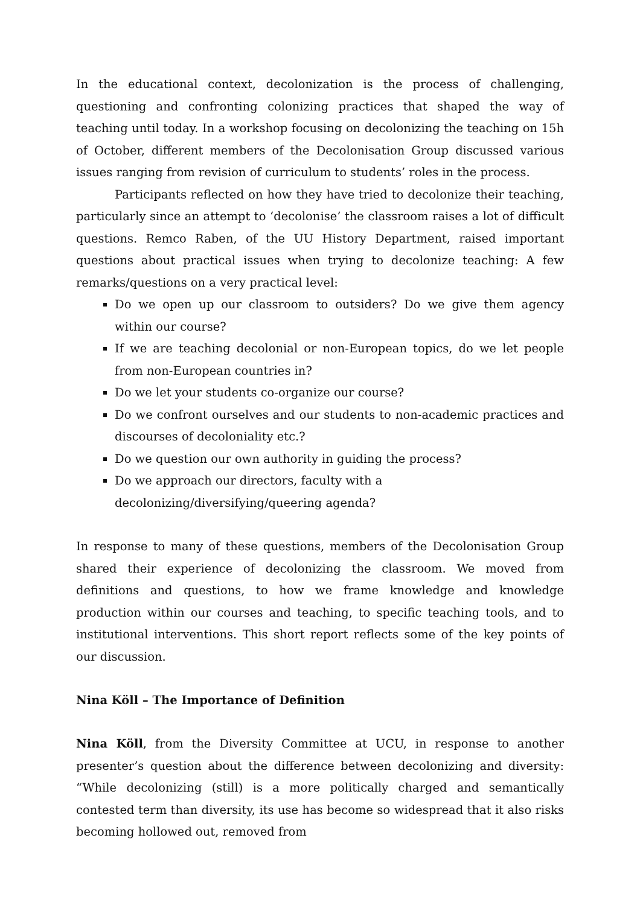In the educational context, decolonization is the process of challenging, questioning and confronting colonizing practices that shaped the way of teaching until today. In a workshop focusing on decolonizing the teaching on 15h of October, different members of the Decolonisation Group discussed various issues ranging from revision of curriculum to students’ roles in the process.
Participants reflected on how they have tried to decolonize their teaching, particularly since an attempt to ‘decolonise’ the classroom raises a lot of difficult questions. Remco Raben, of the UU History Department, raised important questions about practical issues when trying to decolonize teaching: A few remarks/questions on a very practical level:
Do we open up our classroom to outsiders? Do we give them agency within our course?
If we are teaching decolonial or non-European topics, do we let people from non-European countries in?
Do we let your students co-organize our course?
Do we confront ourselves and our students to non-academic practices and discourses of decoloniality etc.?
Do we question our own authority in guiding the process?
Do we approach our directors, faculty with a
decolonizing/diversifying/queering agenda?
In response to many of these questions, members of the Decolonisation Group shared their experience of decolonizing the classroom. We moved from definitions and questions, to how we frame knowledge and knowledge production within our courses and teaching, to specific teaching tools, and to institutional interventions. This short report reflects some of the key points of our discussion.
Nina Köll – The Importance of Definition
Nina Köll, from the Diversity Committee at UCU, in response to another presenter’s question about the difference between decolonizing and diversity: “While decolonizing (still) is a more politically charged and semantically contested term than diversity, its use has become so widespread that it also risks becoming hollowed out, removed from